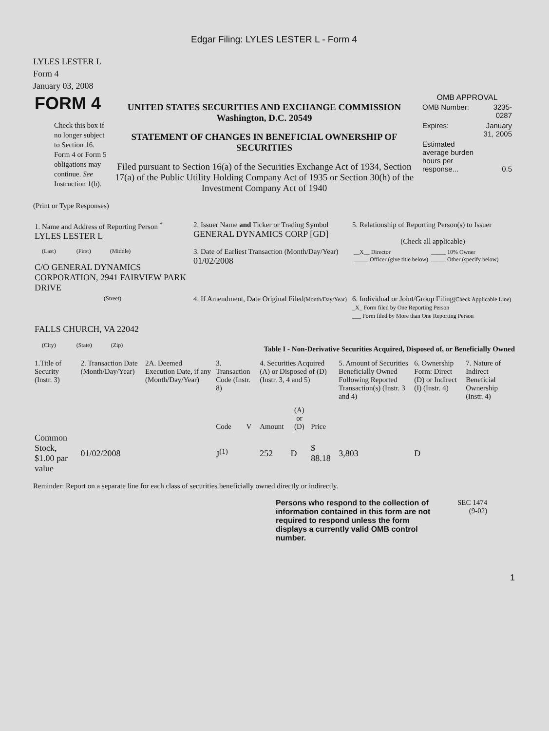Edgar Filing: LYLES LESTER L - Form 4
LYLES LESTER L
Form 4
January 03, 2008
| FORM 4 Check this box if no longer subject to Section 16. Form 4 or Form 5 obligations may continue. See Instruction 1(b). | UNITED STATES SECURITIES AND EXCHANGE COMMISSION Washington, D.C. 20549 STATEMENT OF CHANGES IN BENEFICIAL OWNERSHIP OF SECURITIES Filed pursuant to Section 16(a) of the Securities Exchange Act of 1934, Section 17(a) of the Public Utility Holding Company Act of 1935 or Section 30(h) of the Investment Company Act of 1940 | OMB APPROVAL / OMB Number: / 3235-0287 / / Expires: / January 31, 2005 / / Estimated average burden hours per response... / 0.5 / |
(Print or Type Responses)
| 1. Name and Address of Reporting Person <sup>*</sup> LYLES LESTER L | 2. Issuer Name and Ticker or Trading Symbol GENERAL DYNAMICS CORP [GD] | 5. Relationship of Reporting Person(s) to Issuer (Check all applicable) |
| (Last) (First) (Middle) C/O GENERAL DYNAMICS CORPORATION, 2941 FAIRVIEW PARK DRIVE | 3. Date of Earliest Transaction (Month/Day/Year) 01/02/2008 | / __X__ Director _____ Officer (give title below) / _____ 10% Owner _____ Other (specify below) / |
| (Street) FALLS CHURCH, VA 22042 (City) (State) (Zip) | 4. If Amendment, Date Original Filed (Month/Day/Year) | 6. Individual or Joint/Group Filing (Check Applicable Line) _X_ Form filed by One Reporting Person ___ Form filed by More than One Reporting Person |
Table I - Non-Derivative Securities Acquired, Disposed of, or Beneficially Owned
| 1.Title of Security (Instr. 3) | 2. Transaction Date (Month/Day/Year) | 2A. Deemed Execution Date, if any (Month/Day/Year) | 3. Transaction Code (Instr. 8) | | 4. Securities Acquired (A) or Disposed of (D) (Instr. 3, 4 and 5) | | | 5. Amount of Securities Beneficially Owned Following Reported Transaction(s) (Instr. 3 and 4) | 6. Ownership Form: Direct (D) or Indirect (I) (Instr. 4) | 7. Nature of Indirect Beneficial Ownership (Instr. 4) |
| | | | Code | V | Amount | (A) or (D) | Price | | | |
| Common Stock, $1.00 par value | 01/02/2008 | | J<sup>(1)</sup> | | 252 | D | $ 88.18 | 3,803 | D | |
Reminder: Report on a separate line for each class of securities beneficially owned directly or indirectly.
| Persons who respond to the collection of information contained in this form are not required to respond unless the form displays a currently valid OMB control number. | SEC 1474 (9-02) |
1